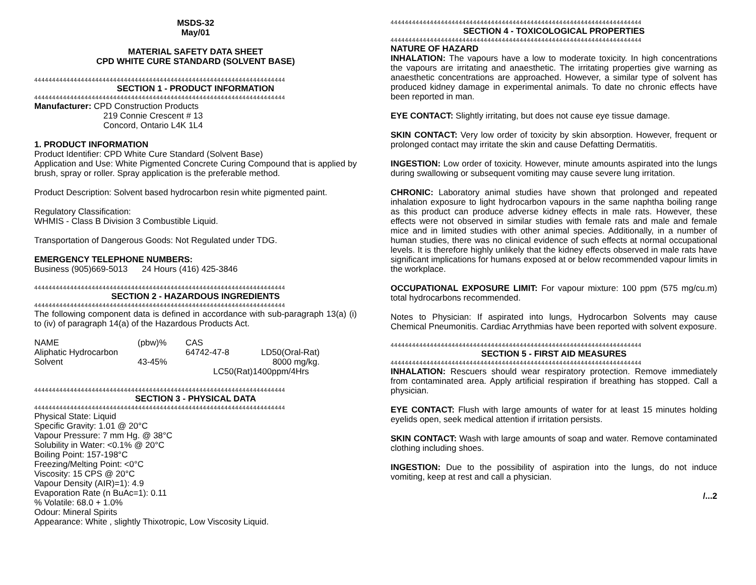MSDS-32
May/01
MATERIAL SAFETY DATA SHEET
CPD WHITE CURE STANDARD (SOLVENT BASE)
4444444444444444444444444444444444444444444444444444444444444444444444
SECTION 1 - PRODUCT INFORMATION
4444444444444444444444444444444444444444444444444444444444444444444444
Manufacturer: CPD Construction Products
219 Connie Crescent # 13
Concord, Ontario L4K 1L4
1. PRODUCT INFORMATION
Product Identifier: CPD White Cure Standard (Solvent Base)
Application and Use: White Pigmented Concrete Curing Compound that is applied by brush, spray or roller. Spray application is the preferable method.
Product Description: Solvent based hydrocarbon resin white pigmented paint.
Regulatory Classification:
WHMIS - Class B Division 3 Combustible Liquid.
Transportation of Dangerous Goods: Not Regulated under TDG.
EMERGENCY TELEPHONE NUMBERS:
Business (905)669-5013 24 Hours (416) 425-3846
4444444444444444444444444444444444444444444444444444444444444444444444
SECTION 2 - HAZARDOUS INGREDIENTS
4444444444444444444444444444444444444444444444444444444444444444444444
The following component data is defined in accordance with sub-paragraph 13(a) (i) to (iv) of paragraph 14(a) of the Hazardous Products Act.
| NAME | (pbw)% | CAS | |
| Aliphatic Hydrocarbon | | 64742-47-8 | LD50(Oral-Rat) |
| Solvent | 43-45% | | 8000 mg/kg. |
| | | LC50(Rat)1400ppm/4Hrs | |
4444444444444444444444444444444444444444444444444444444444444444444444
SECTION 3 - PHYSICAL DATA
4444444444444444444444444444444444444444444444444444444444444444444444
Physical State: Liquid
Specific Gravity: 1.01 @ 20°C
Vapour Pressure: 7 mm Hg. @ 38°C
Solubility in Water: <0.1% @ 20°C
Boiling Point: 157-198°C
Freezing/Melting Point: <0°C
Viscosity: 15 CPS @ 20°C
Vapour Density (AIR)=1): 4.9
Evaporation Rate (n BuAc=1): 0.11
% Volatile: 68.0 + 1.0%
Odour: Mineral Spirits
Appearance: White , slightly Thixotropic, Low Viscosity Liquid.
4444444444444444444444444444444444444444444444444444444444444444444444
SECTION 4 - TOXICOLOGICAL PROPERTIES
4444444444444444444444444444444444444444444444444444444444444444444444
NATURE OF HAZARD
INHALATION: The vapours have a low to moderate toxicity. In high concentrations the vapours are irritating and anaesthetic. The irritating properties give warning as anaesthetic concentrations are approached. However, a similar type of solvent has produced kidney damage in experimental animals. To date no chronic effects have been reported in man.
EYE CONTACT: Slightly irritating, but does not cause eye tissue damage.
SKIN CONTACT: Very low order of toxicity by skin absorption. However, frequent or prolonged contact may irritate the skin and cause Defatting Dermatitis.
INGESTION: Low order of toxicity. However, minute amounts aspirated into the lungs during swallowing or subsequent vomiting may cause severe lung irritation.
CHRONIC: Laboratory animal studies have shown that prolonged and repeated inhalation exposure to light hydrocarbon vapours in the same naphtha boiling range as this product can produce adverse kidney effects in male rats. However, these effects were not observed in similar studies with female rats and male and female mice and in limited studies with other animal species. Additionally, in a number of human studies, there was no clinical evidence of such effects at normal occupational levels. It is therefore highly unlikely that the kidney effects observed in male rats have significant implications for humans exposed at or below recommended vapour limits in the workplace.
OCCUPATIONAL EXPOSURE LIMIT: For vapour mixture: 100 ppm (575 mg/cu.m) total hydrocarbons recommended.
Notes to Physician: If aspirated into lungs, Hydrocarbon Solvents may cause Chemical Pneumonitis. Cardiac Arrythmias have been reported with solvent exposure.
4444444444444444444444444444444444444444444444444444444444444444444444
SECTION 5 - FIRST AID MEASURES
4444444444444444444444444444444444444444444444444444444444444444444444
INHALATION: Rescuers should wear respiratory protection. Remove immediately from contaminated area. Apply artificial respiration if breathing has stopped. Call a physician.
EYE CONTACT: Flush with large amounts of water for at least 15 minutes holding eyelids open, seek medical attention if irritation persists.
SKIN CONTACT: Wash with large amounts of soap and water. Remove contaminated clothing including shoes.
INGESTION: Due to the possibility of aspiration into the lungs, do not induce vomiting, keep at rest and call a physician.
/...2